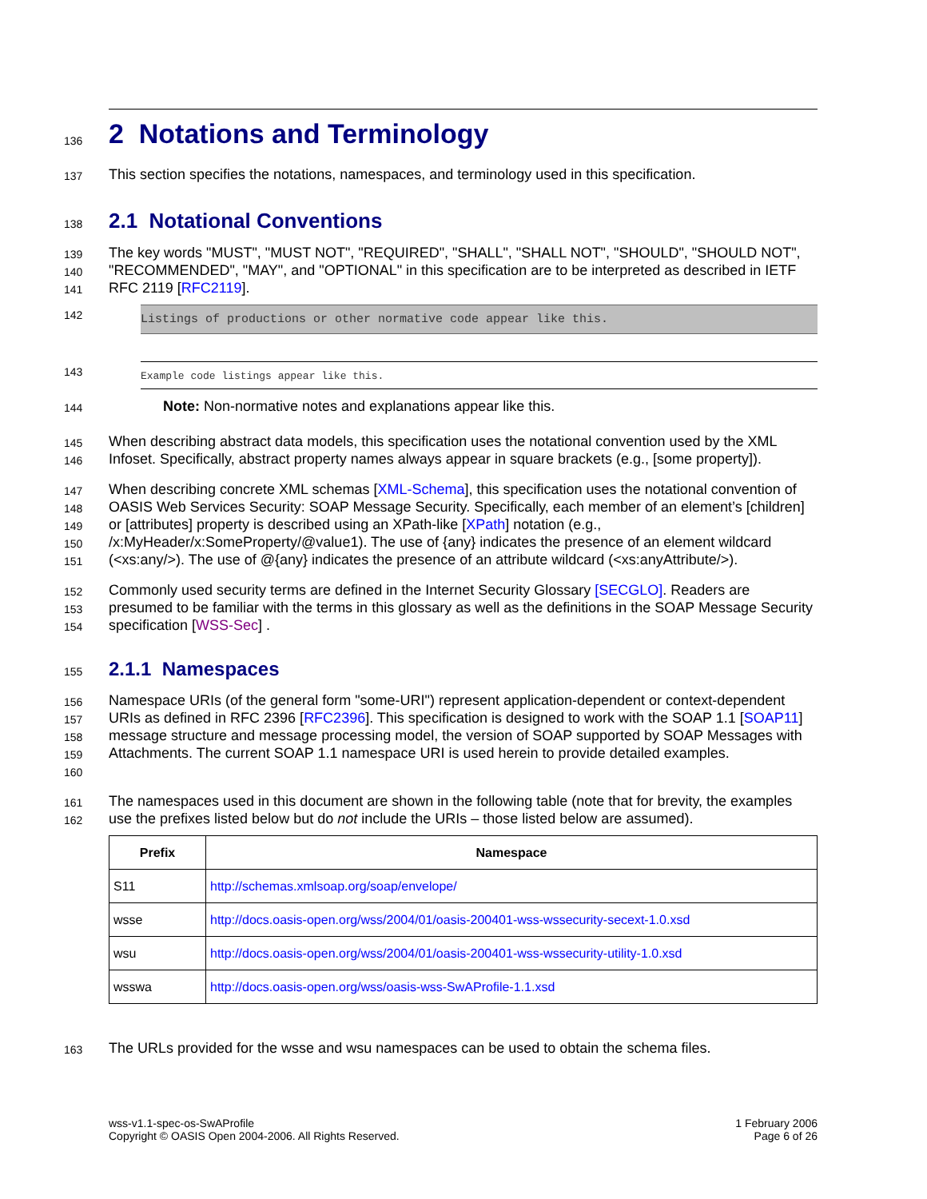136
2 Notations and Terminology
137 This section specifies the notations, namespaces, and terminology used in this specification.
138
2.1 Notational Conventions
139
140
141 The key words "MUST", "MUST NOT", "REQUIRED", "SHALL", "SHALL NOT", "SHOULD", "SHOULD NOT", "RECOMMENDED", "MAY", and "OPTIONAL" in this specification are to be interpreted as described in IETF RFC 2119 [RFC2119].
142 Listings of productions or other normative code appear like this.
143 Example code listings appear like this.
144 Note: Non-normative notes and explanations appear like this.
145
146 When describing abstract data models, this specification uses the notational convention used by the XML Infoset. Specifically, abstract property names always appear in square brackets (e.g., [some property]).
147
148
149
150
151 When describing concrete XML schemas [XML-Schema], this specification uses the notational convention of OASIS Web Services Security: SOAP Message Security. Specifically, each member of an element’s [children] or [attributes] property is described using an XPath-like [XPath] notation (e.g., /x:MyHeader/x:SomeProperty/@value1). The use of {any} indicates the presence of an element wildcard (<xs:any/>). The use of @{any} indicates the presence of an attribute wildcard (<xs:anyAttribute/>).
152
153
154 Commonly used security terms are defined in the Internet Security Glossary [SECGLO]. Readers are presumed to be familiar with the terms in this glossary as well as the definitions in the SOAP Message Security specification [WSS-Sec] .
155
2.1.1 Namespaces
156
157
158
159
160 Namespace URIs (of the general form "some-URI") represent application-dependent or context-dependent URIs as defined in RFC 2396 [RFC2396]. This specification is designed to work with the SOAP 1.1 [SOAP11] message structure and message processing model, the version of SOAP supported by SOAP Messages with Attachments. The current SOAP 1.1 namespace URI is used herein to provide detailed examples.
161
162 The namespaces used in this document are shown in the following table (note that for brevity, the examples use the prefixes listed below but do not include the URIs – those listed below are assumed).
| Prefix | Namespace |
| --- | --- |
| S11 | http://schemas.xmlsoap.org/soap/envelope/ |
| wsse | http://docs.oasis-open.org/wss/2004/01/oasis-200401-wss-wssecurity-secext-1.0.xsd |
| wsu | http://docs.oasis-open.org/wss/2004/01/oasis-200401-wss-wssecurity-utility-1.0.xsd |
| wsswa | http://docs.oasis-open.org/wss/oasis-wss-SwAProfile-1.1.xsd |
163 The URLs provided for the wsse and wsu namespaces can be used to obtain the schema files.
wss-v1.1-spec-os-SwAProfile
Copyright © OASIS Open 2004-2006. All Rights Reserved.
1 February 2006
Page 6 of 26